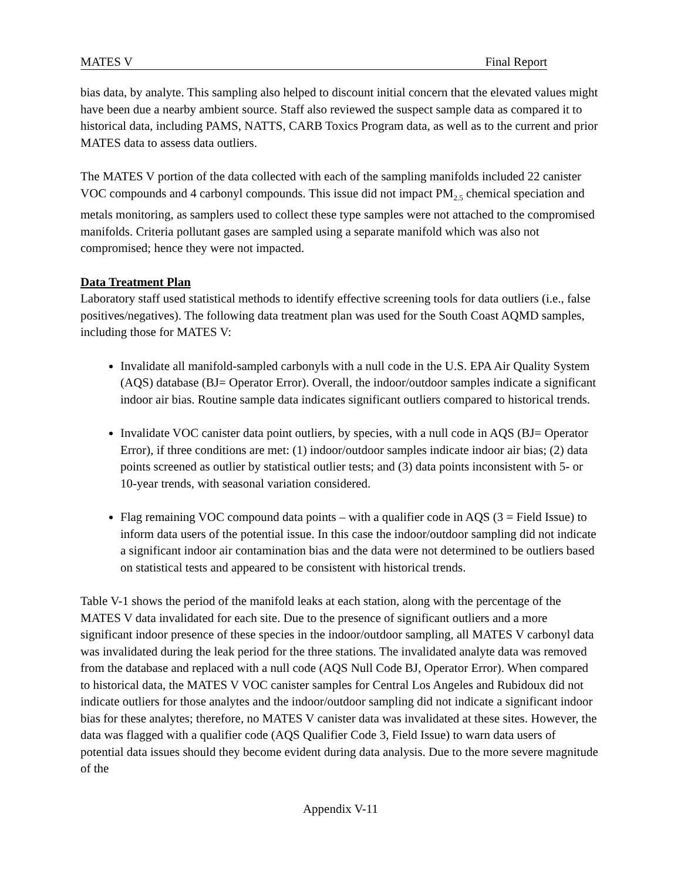MATES V Final Report
bias data, by analyte. This sampling also helped to discount initial concern that the elevated values might have been due a nearby ambient source. Staff also reviewed the suspect sample data as compared it to historical data, including PAMS, NATTS, CARB Toxics Program data, as well as to the current and prior MATES data to assess data outliers.
The MATES V portion of the data collected with each of the sampling manifolds included 22 canister VOC compounds and 4 carbonyl compounds. This issue did not impact PM<sub>2.5</sub> chemical speciation and metals monitoring, as samplers used to collect these type samples were not attached to the compromised manifolds. Criteria pollutant gases are sampled using a separate manifold which was also not compromised; hence they were not impacted.
Data Treatment Plan
Laboratory staff used statistical methods to identify effective screening tools for data outliers (i.e., false positives/negatives). The following data treatment plan was used for the South Coast AQMD samples, including those for MATES V:
Invalidate all manifold-sampled carbonyls with a null code in the U.S. EPA Air Quality System (AQS) database (BJ= Operator Error). Overall, the indoor/outdoor samples indicate a significant indoor air bias. Routine sample data indicates significant outliers compared to historical trends.
Invalidate VOC canister data point outliers, by species, with a null code in AQS (BJ= Operator Error), if three conditions are met: (1) indoor/outdoor samples indicate indoor air bias; (2) data points screened as outlier by statistical outlier tests; and (3) data points inconsistent with 5- or 10-year trends, with seasonal variation considered.
Flag remaining VOC compound data points – with a qualifier code in AQS (3 = Field Issue) to inform data users of the potential issue. In this case the indoor/outdoor sampling did not indicate a significant indoor air contamination bias and the data were not determined to be outliers based on statistical tests and appeared to be consistent with historical trends.
Table V-1 shows the period of the manifold leaks at each station, along with the percentage of the MATES V data invalidated for each site. Due to the presence of significant outliers and a more significant indoor presence of these species in the indoor/outdoor sampling, all MATES V carbonyl data was invalidated during the leak period for the three stations. The invalidated analyte data was removed from the database and replaced with a null code (AQS Null Code BJ, Operator Error). When compared to historical data, the MATES V VOC canister samples for Central Los Angeles and Rubidoux did not indicate outliers for those analytes and the indoor/outdoor sampling did not indicate a significant indoor bias for these analytes; therefore, no MATES V canister data was invalidated at these sites. However, the data was flagged with a qualifier code (AQS Qualifier Code 3, Field Issue) to warn data users of potential data issues should they become evident during data analysis. Due to the more severe magnitude of the
Appendix V-11